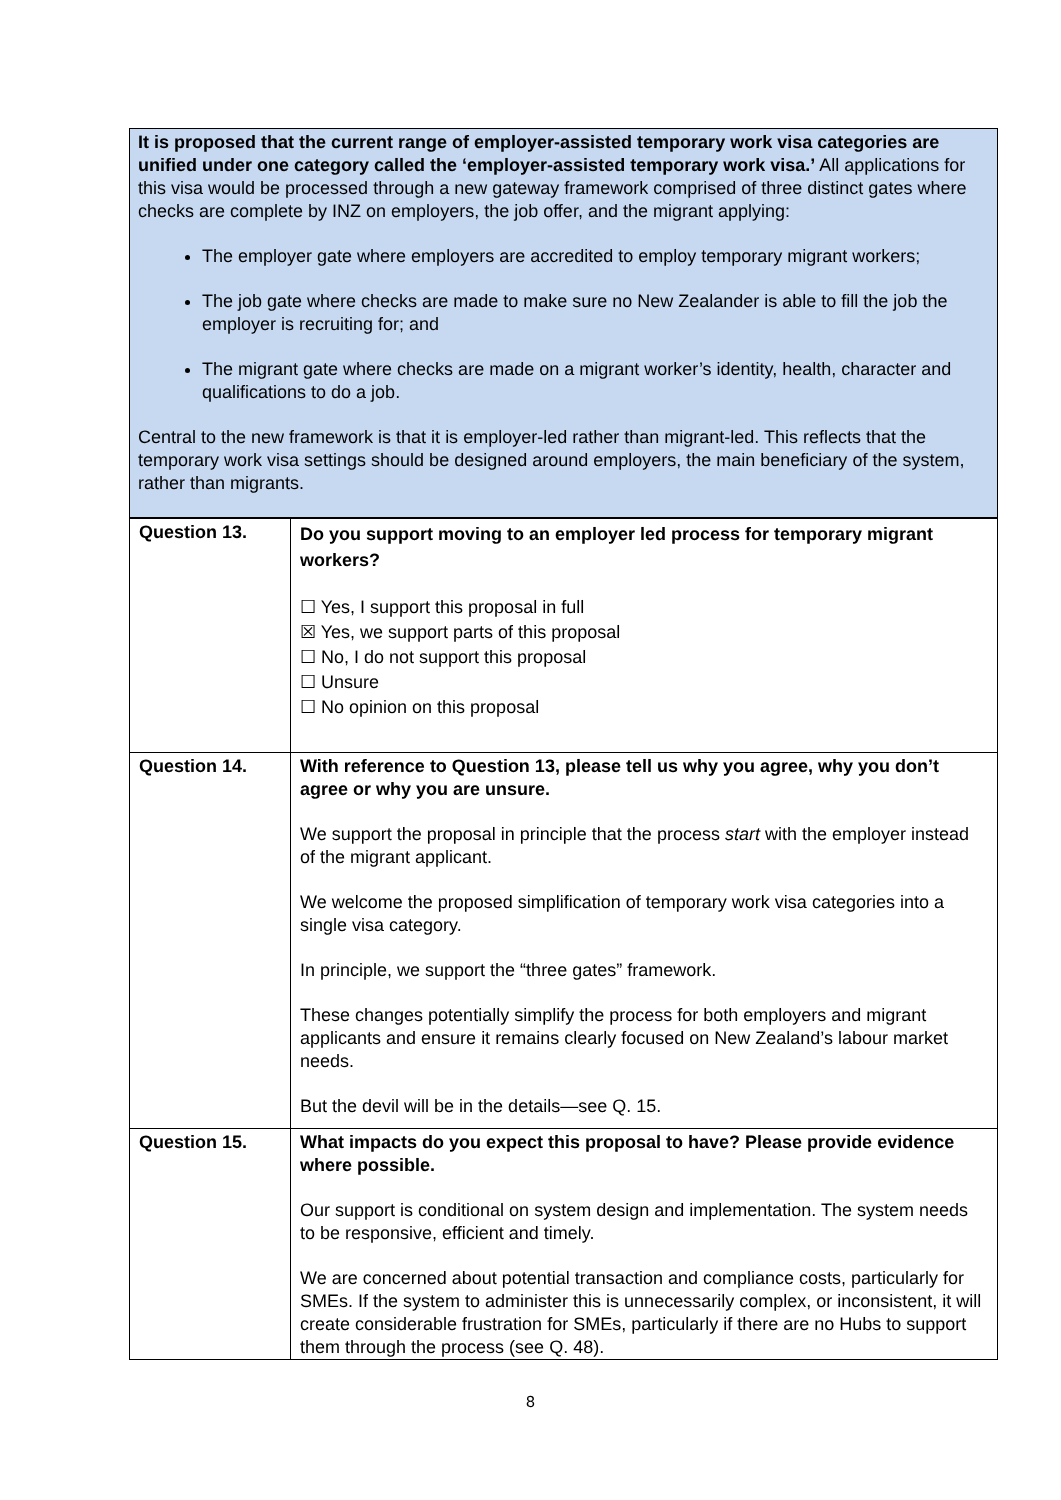It is proposed that the current range of employer-assisted temporary work visa categories are unified under one category called the ‘employer-assisted temporary work visa.’ All applications for this visa would be processed through a new gateway framework comprised of three distinct gates where checks are complete by INZ on employers, the job offer, and the migrant applying:
The employer gate where employers are accredited to employ temporary migrant workers;
The job gate where checks are made to make sure no New Zealander is able to fill the job the employer is recruiting for; and
The migrant gate where checks are made on a migrant worker’s identity, health, character and qualifications to do a job.
Central to the new framework is that it is employer-led rather than migrant-led. This reflects that the temporary work visa settings should be designed around employers, the main beneficiary of the system, rather than migrants.
| Question 13. | Do you support moving to an employer led process for temporary migrant workers? ☐ Yes, I support this proposal in full ☒ Yes, we support parts of this proposal ☐ No, I do not support this proposal ☐ Unsure ☐ No opinion on this proposal |
| Question 14. | With reference to Question 13, please tell us why you agree, why you don’t agree or why you are unsure. We support the proposal in principle that the process start with the employer instead of the migrant applicant. We welcome the proposed simplification of temporary work visa categories into a single visa category. In principle, we support the “three gates” framework. These changes potentially simplify the process for both employers and migrant applicants and ensure it remains clearly focused on New Zealand’s labour market needs. But the devil will be in the details—see Q. 15. |
| Question 15. | What impacts do you expect this proposal to have? Please provide evidence where possible. Our support is conditional on system design and implementation. The system needs to be responsive, efficient and timely. We are concerned about potential transaction and compliance costs, particularly for SMEs. If the system to administer this is unnecessarily complex, or inconsistent, it will create considerable frustration for SMEs, particularly if there are no Hubs to support them through the process (see Q. 48). |
8